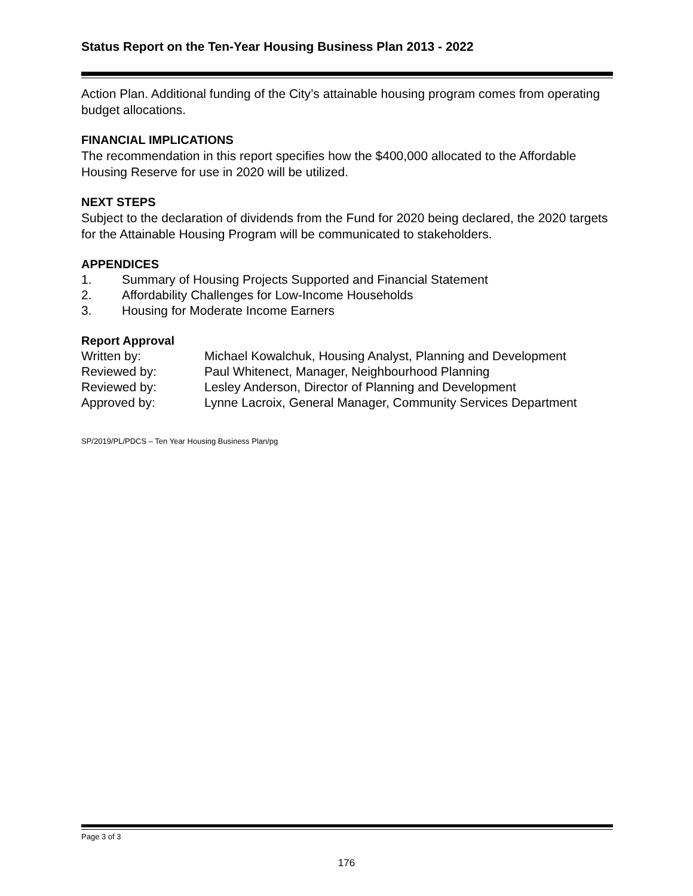Status Report on the Ten-Year Housing Business Plan 2013 - 2022
Action Plan. Additional funding of the City’s attainable housing program comes from operating budget allocations.
FINANCIAL IMPLICATIONS
The recommendation in this report specifies how the $400,000 allocated to the Affordable Housing Reserve for use in 2020 will be utilized.
NEXT STEPS
Subject to the declaration of dividends from the Fund for 2020 being declared, the 2020 targets for the Attainable Housing Program will be communicated to stakeholders.
APPENDICES
1. Summary of Housing Projects Supported and Financial Statement
2. Affordability Challenges for Low-Income Households
3. Housing for Moderate Income Earners
Report Approval
Written by: Michael Kowalchuk, Housing Analyst, Planning and Development
Reviewed by: Paul Whitenect, Manager, Neighbourhood Planning
Reviewed by: Lesley Anderson, Director of Planning and Development
Approved by: Lynne Lacroix, General Manager, Community Services Department
SP/2019/PL/PDCS – Ten Year Housing Business Plan/pg
Page 3 of 3
176